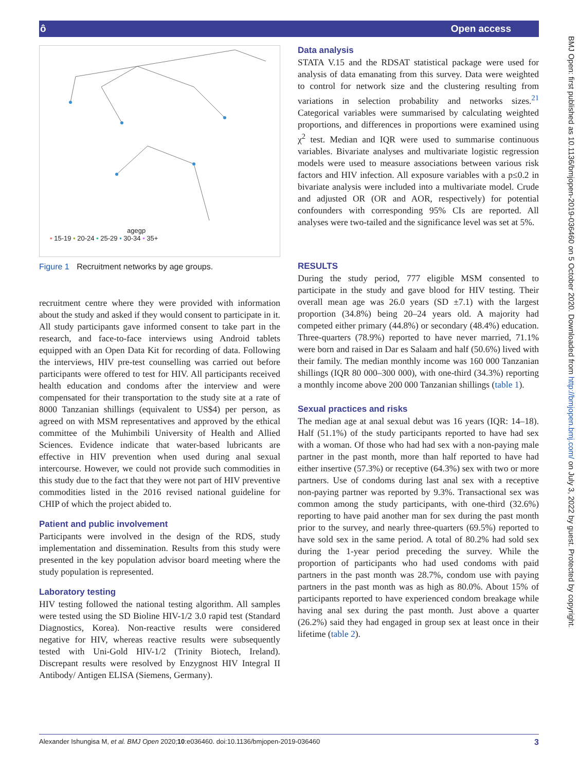ô Open access
BMJ Open: first published as 10.1136/bmjopen-2019-036460 on 5 October 2020. Downloaded from http://bmjopen.bmj.com/ on July 3, 2022 by guest. Protected by copyright.
agegp
• 15-19 • 20-24 • 25-29 • 30-34 • 35+
Figure 1 Recruitment networks by age groups.
recruitment centre where they were provided with information about the study and asked if they would consent to participate in it. All study participants gave informed consent to take part in the research, and face-to-face interviews using Android tablets equipped with an Open Data Kit for recording of data. Following the interviews, HIV pre-test counselling was carried out before participants were offered to test for HIV. All participants received health education and condoms after the interview and were compensated for their transportation to the study site at a rate of 8000 Tanzanian shillings (equivalent to US$4) per person, as agreed on with MSM representatives and approved by the ethical committee of the Muhimbili University of Health and Allied Sciences. Evidence indicate that water-based lubricants are effective in HIV prevention when used during anal sexual intercourse. However, we could not provide such commodities in this study due to the fact that they were not part of HIV preventive commodities listed in the 2016 revised national guideline for CHIP of which the project abided to.
Patient and public involvement
Participants were involved in the design of the RDS, study implementation and dissemination. Results from this study were presented in the key population advisor board meeting where the study population is represented.
Laboratory testing
HIV testing followed the national testing algorithm. All samples were tested using the SD Bioline HIV-1/2 3.0 rapid test (Standard Diagnostics, Korea). Non-reactive results were considered negative for HIV, whereas reactive results were subsequently tested with Uni-Gold HIV-1/2 (Trinity Biotech, Ireland). Discrepant results were resolved by Enzygnost HIV Integral II Antibody/ Antigen ELISA (Siemens, Germany).
Data analysis
STATA V.15 and the RDSAT statistical package were used for analysis of data emanating from this survey. Data were weighted to control for network size and the clustering resulting from variations in selection probability and networks sizes.<sup>21</sup> Categorical variables were summarised by calculating weighted proportions, and differences in proportions were examined using χ<sup>2</sup> test. Median and IQR were used to summarise continuous variables. Bivariate analyses and multivariate logistic regression models were used to measure associations between various risk factors and HIV infection. All exposure variables with a p≤0.2 in bivariate analysis were included into a multivariate model. Crude and adjusted OR (OR and AOR, respectively) for potential confounders with corresponding 95% CIs are reported. All analyses were two-tailed and the significance level was set at 5%.
RESULTS
During the study period, 777 eligible MSM consented to participate in the study and gave blood for HIV testing. Their overall mean age was 26.0 years (SD ±7.1) with the largest proportion (34.8%) being 20–24 years old. A majority had competed either primary (44.8%) or secondary (48.4%) education. Three-quarters (78.9%) reported to have never married, 71.1% were born and raised in Dar es Salaam and half (50.6%) lived with their family. The median monthly income was 160 000 Tanzanian shillings (IQR 80 000–300 000), with one-third (34.3%) reporting a monthly income above 200 000 Tanzanian shillings (table 1).
Sexual practices and risks
The median age at anal sexual debut was 16 years (IQR: 14–18). Half (51.1%) of the study participants reported to have had sex with a woman. Of those who had had sex with a non-paying male partner in the past month, more than half reported to have had either insertive (57.3%) or receptive (64.3%) sex with two or more partners. Use of condoms during last anal sex with a receptive non-paying partner was reported by 9.3%. Transactional sex was common among the study participants, with one-third (32.6%) reporting to have paid another man for sex during the past month prior to the survey, and nearly three-quarters (69.5%) reported to have sold sex in the same period. A total of 80.2% had sold sex during the 1-year period preceding the survey. While the proportion of participants who had used condoms with paid partners in the past month was 28.7%, condom use with paying partners in the past month was as high as 80.0%. About 15% of participants reported to have experienced condom breakage while having anal sex during the past month. Just above a quarter (26.2%) said they had engaged in group sex at least once in their lifetime (table 2).
Alexander Ishungisa M, et al. BMJ Open 2020;10:e036460. doi:10.1136/bmjopen-2019-036460 3